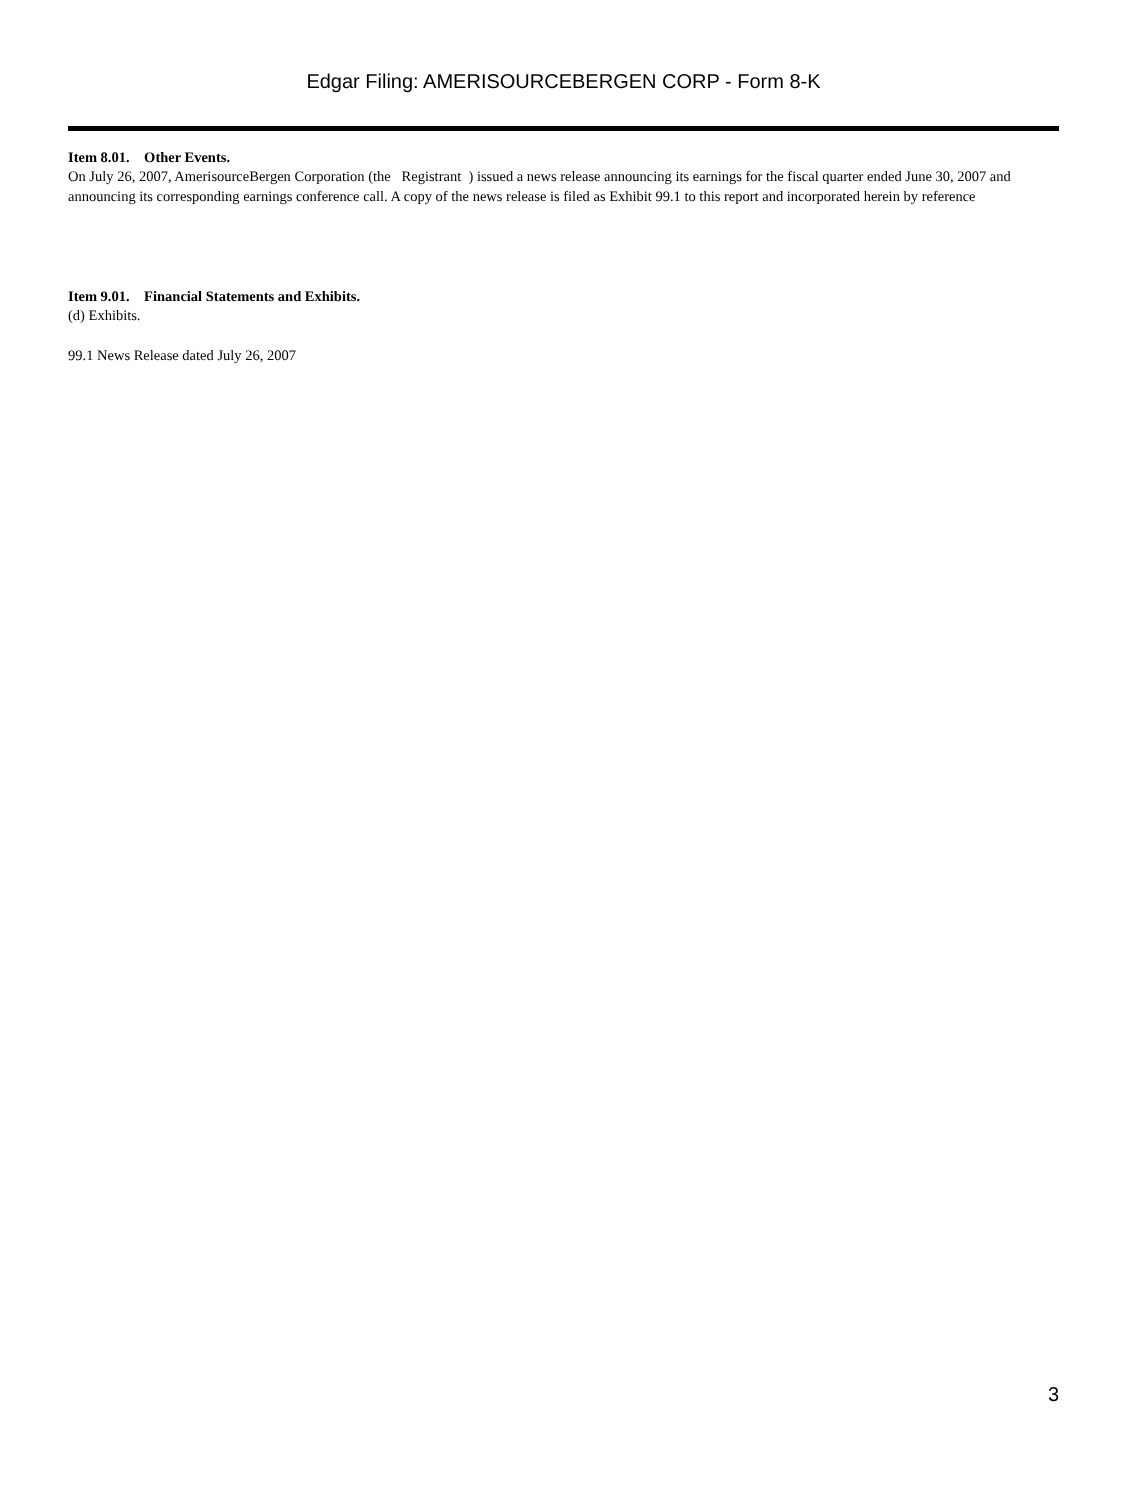Edgar Filing: AMERISOURCEBERGEN CORP - Form 8-K
Item 8.01. Other Events.
On July 26, 2007, AmerisourceBergen Corporation (the Registrant ) issued a news release announcing its earnings for the fiscal quarter ended June 30, 2007 and announcing its corresponding earnings conference call. A copy of the news release is filed as Exhibit 99.1 to this report and incorporated herein by reference
Item 9.01. Financial Statements and Exhibits.
(d) Exhibits.
99.1 News Release dated July 26, 2007
3